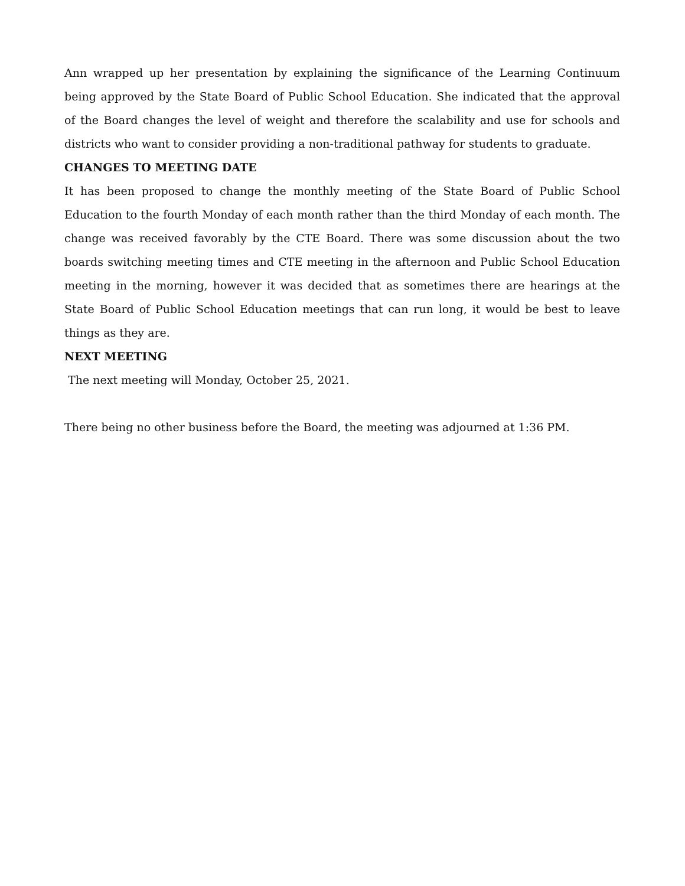Ann wrapped up her presentation by explaining the significance of the Learning Continuum being approved by the State Board of Public School Education. She indicated that the approval of the Board changes the level of weight and therefore the scalability and use for schools and districts who want to consider providing a non-traditional pathway for students to graduate.
CHANGES TO MEETING DATE
It has been proposed to change the monthly meeting of the State Board of Public School Education to the fourth Monday of each month rather than the third Monday of each month. The change was received favorably by the CTE Board. There was some discussion about the two boards switching meeting times and CTE meeting in the afternoon and Public School Education meeting in the morning, however it was decided that as sometimes there are hearings at the State Board of Public School Education meetings that can run long, it would be best to leave things as they are.
NEXT MEETING
The next meeting will Monday, October 25, 2021.
There being no other business before the Board, the meeting was adjourned at 1:36 PM.